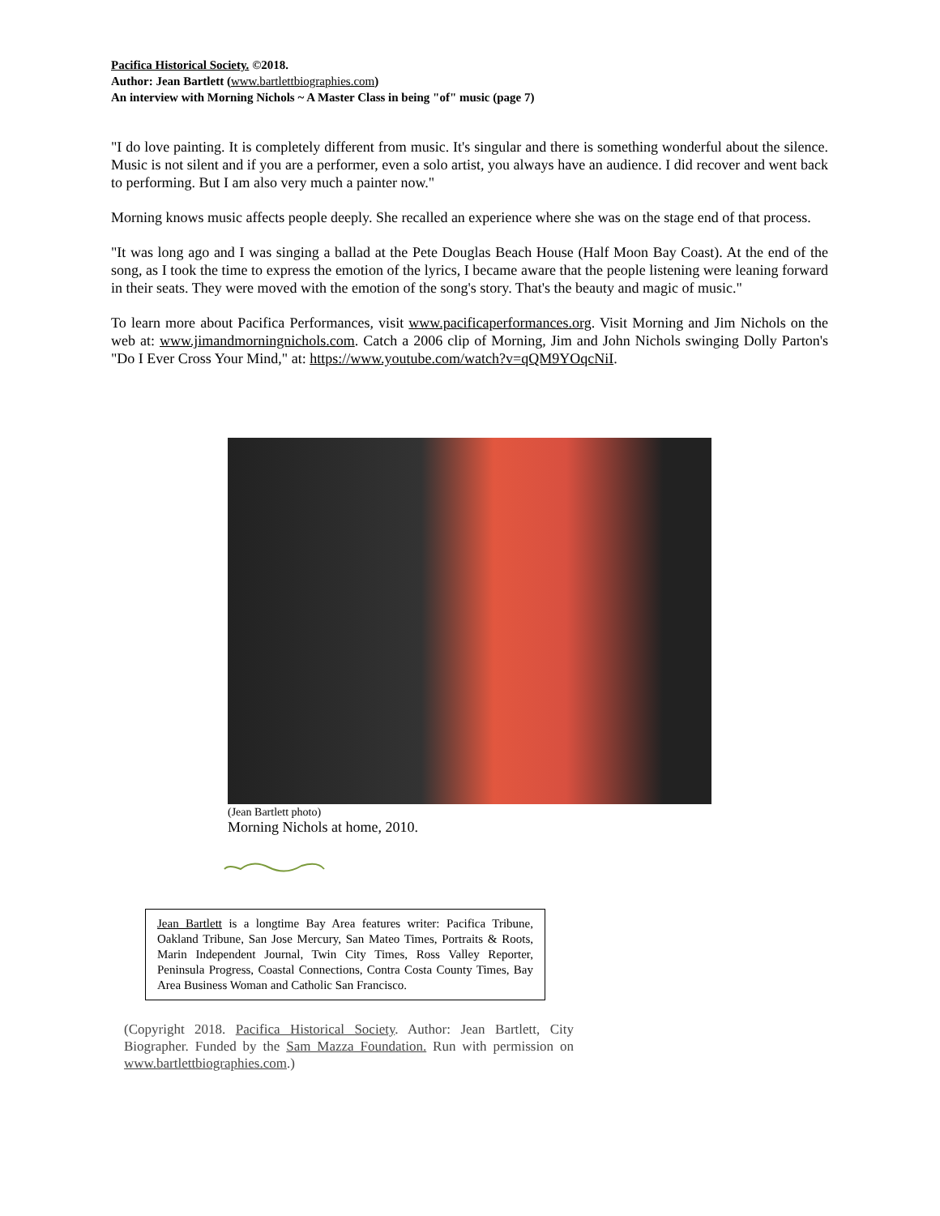Pacifica Historical Society. ©2018.
Author: Jean Bartlett (www.bartlettbiographies.com)
An interview with Morning Nichols ~ A Master Class in being "of" music (page 7)
"I do love painting. It is completely different from music. It's singular and there is something wonderful about the silence. Music is not silent and if you are a performer, even a solo artist, you always have an audience. I did recover and went back to performing. But I am also very much a painter now."
Morning knows music affects people deeply. She recalled an experience where she was on the stage end of that process.
"It was long ago and I was singing a ballad at the Pete Douglas Beach House (Half Moon Bay Coast). At the end of the song, as I took the time to express the emotion of the lyrics, I became aware that the people listening were leaning forward in their seats. They were moved with the emotion of the song's story. That's the beauty and magic of music."
To learn more about Pacifica Performances, visit www.pacificaperformances.org. Visit Morning and Jim Nichols on the web at: www.jimandmorningnichols.com. Catch a 2006 clip of Morning, Jim and John Nichols swinging Dolly Parton's "Do I Ever Cross Your Mind," at: https://www.youtube.com/watch?v=qQM9YOqcNiI.
(Jean Bartlett photo)
Morning Nichols at home, 2010.
Jean Bartlett is a longtime Bay Area features writer: Pacifica Tribune, Oakland Tribune, San Jose Mercury, San Mateo Times, Portraits & Roots, Marin Independent Journal, Twin City Times, Ross Valley Reporter, Peninsula Progress, Coastal Connections, Contra Costa County Times, Bay Area Business Woman and Catholic San Francisco.
(Copyright 2018. Pacifica Historical Society. Author: Jean Bartlett, City Biographer. Funded by the Sam Mazza Foundation. Run with permission on www.bartlettbiographies.com.)